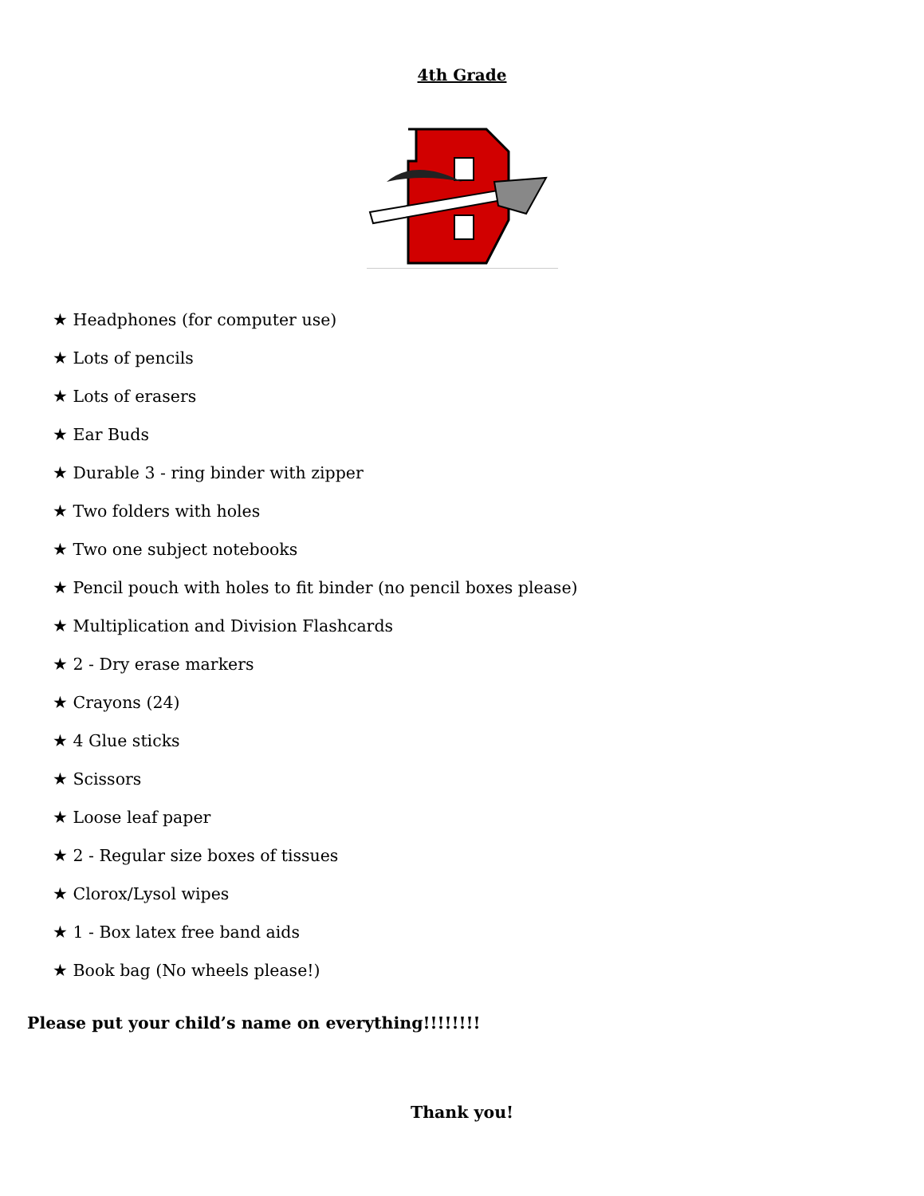4th Grade
★ Headphones (for computer use)
★ Lots of pencils
★ Lots of erasers
★ Ear Buds
★ Durable 3 - ring binder with zipper
★ Two folders with holes
★ Two one subject notebooks
★ Pencil pouch with holes to fit binder (no pencil boxes please)
★ Multiplication and Division Flashcards
★ 2 - Dry erase markers
★ Crayons (24)
★ 4 Glue sticks
★ Scissors
★ Loose leaf paper
★ 2 - Regular size boxes of tissues
★ Clorox/Lysol wipes
★ 1 - Box latex free band aids
★ Book bag (No wheels please!)
Please put your child’s name on everything!!!!!!!!
Thank you!